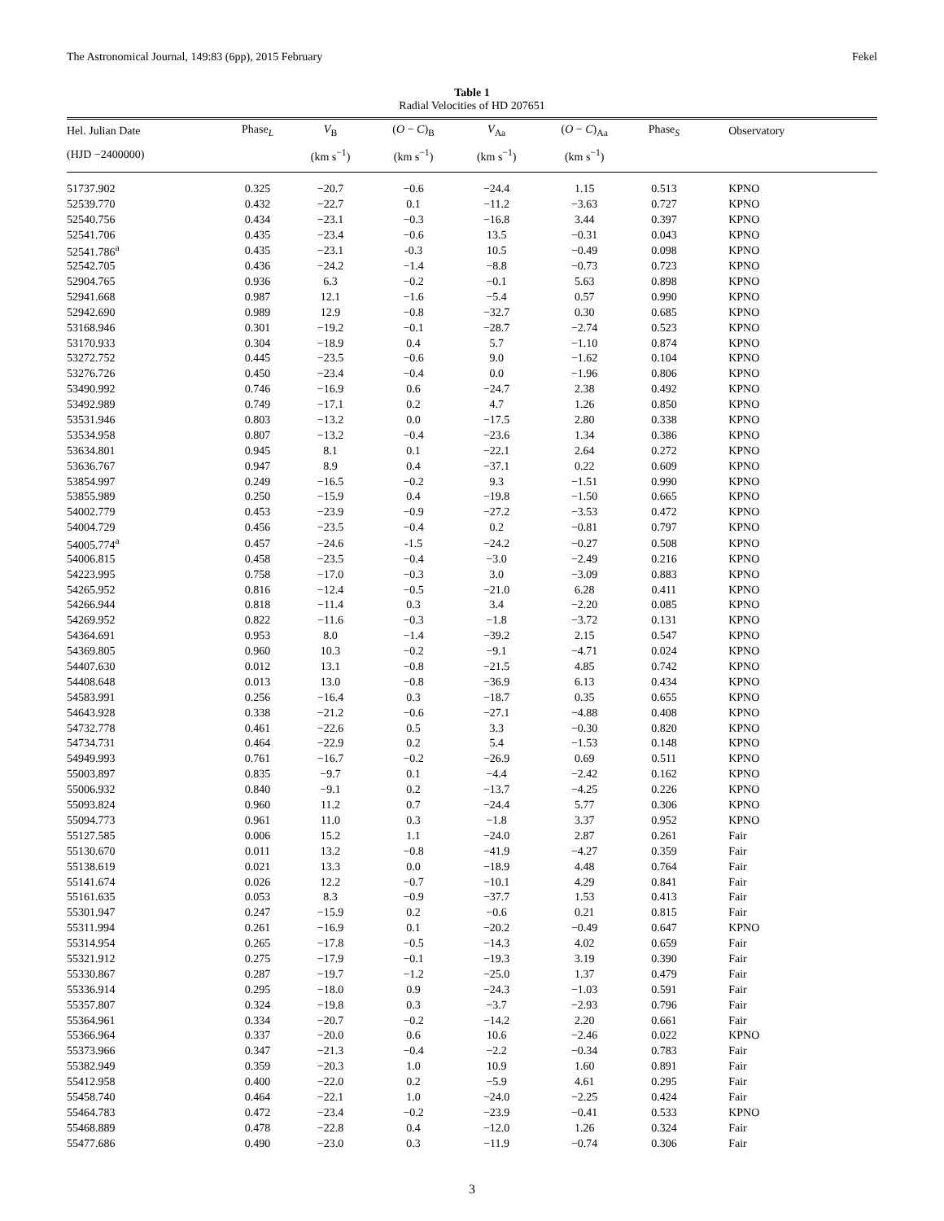The Astronomical Journal, 149:83 (6pp), 2015 February Fekel
Table 1
Radial Velocities of HD 207651
| Hel. Julian Date | Phase<sub>L</sub> | V<sub>B</sub> | ( O − C )<sub>B</sub> | V<sub>Aa</sub> | ( O − C )<sub>Aa</sub> | Phase<sub>S</sub> | Observatory |
| --- | --- | --- | --- | --- | --- | --- | --- |
| (HJD −2400000) | | (km s<sup>−1</sup>) | (km s<sup>−1</sup>) | (km s<sup>−1</sup>) | (km s<sup>−1</sup>) | | |
| 51737.902 | 0.325 | −20.7 | −0.6 | −24.4 | 1.15 | 0.513 | KPNO |
| 52539.770 | 0.432 | −22.7 | 0.1 | −11.2 | −3.63 | 0.727 | KPNO |
| 52540.756 | 0.434 | −23.1 | −0.3 | −16.8 | 3.44 | 0.397 | KPNO |
| 52541.706 | 0.435 | −23.4 | −0.6 | 13.5 | −0.31 | 0.043 | KPNO |
| 52541.786<sup>a</sup> | 0.435 | −23.1 | -0.3 | 10.5 | −0.49 | 0.098 | KPNO |
| 52542.705 | 0.436 | −24.2 | −1.4 | −8.8 | −0.73 | 0.723 | KPNO |
| 52904.765 | 0.936 | 6.3 | −0.2 | −0.1 | 5.63 | 0.898 | KPNO |
| 52941.668 | 0.987 | 12.1 | −1.6 | −5.4 | 0.57 | 0.990 | KPNO |
| 52942.690 | 0.989 | 12.9 | −0.8 | −32.7 | 0.30 | 0.685 | KPNO |
| 53168.946 | 0.301 | −19.2 | −0.1 | −28.7 | −2.74 | 0.523 | KPNO |
| 53170.933 | 0.304 | −18.9 | 0.4 | 5.7 | −1.10 | 0.874 | KPNO |
| 53272.752 | 0.445 | −23.5 | −0.6 | 9.0 | −1.62 | 0.104 | KPNO |
| 53276.726 | 0.450 | −23.4 | −0.4 | 0.0 | −1.96 | 0.806 | KPNO |
| 53490.992 | 0.746 | −16.9 | 0.6 | −24.7 | 2.38 | 0.492 | KPNO |
| 53492.989 | 0.749 | −17.1 | 0.2 | 4.7 | 1.26 | 0.850 | KPNO |
| 53531.946 | 0.803 | −13.2 | 0.0 | −17.5 | 2.80 | 0.338 | KPNO |
| 53534.958 | 0.807 | −13.2 | −0.4 | −23.6 | 1.34 | 0.386 | KPNO |
| 53634.801 | 0.945 | 8.1 | 0.1 | −22.1 | 2.64 | 0.272 | KPNO |
| 53636.767 | 0.947 | 8.9 | 0.4 | −37.1 | 0.22 | 0.609 | KPNO |
| 53854.997 | 0.249 | −16.5 | −0.2 | 9.3 | −1.51 | 0.990 | KPNO |
| 53855.989 | 0.250 | −15.9 | 0.4 | −19.8 | −1.50 | 0.665 | KPNO |
| 54002.779 | 0.453 | −23.9 | −0.9 | −27.2 | −3.53 | 0.472 | KPNO |
| 54004.729 | 0.456 | −23.5 | −0.4 | 0.2 | −0.81 | 0.797 | KPNO |
| 54005.774<sup>a</sup> | 0.457 | −24.6 | -1.5 | −24.2 | −0.27 | 0.508 | KPNO |
| 54006.815 | 0.458 | −23.5 | −0.4 | −3.0 | −2.49 | 0.216 | KPNO |
| 54223.995 | 0.758 | −17.0 | −0.3 | 3.0 | −3.09 | 0.883 | KPNO |
| 54265.952 | 0.816 | −12.4 | −0.5 | −21.0 | 6.28 | 0.411 | KPNO |
| 54266.944 | 0.818 | −11.4 | 0.3 | 3.4 | −2.20 | 0.085 | KPNO |
| 54269.952 | 0.822 | −11.6 | −0.3 | −1.8 | −3.72 | 0.131 | KPNO |
| 54364.691 | 0.953 | 8.0 | −1.4 | −39.2 | 2.15 | 0.547 | KPNO |
| 54369.805 | 0.960 | 10.3 | −0.2 | −9.1 | −4.71 | 0.024 | KPNO |
| 54407.630 | 0.012 | 13.1 | −0.8 | −21.5 | 4.85 | 0.742 | KPNO |
| 54408.648 | 0.013 | 13.0 | −0.8 | −36.9 | 6.13 | 0.434 | KPNO |
| 54583.991 | 0.256 | −16.4 | 0.3 | −18.7 | 0.35 | 0.655 | KPNO |
| 54643.928 | 0.338 | −21.2 | −0.6 | −27.1 | −4.88 | 0.408 | KPNO |
| 54732.778 | 0.461 | −22.6 | 0.5 | 3.3 | −0.30 | 0.820 | KPNO |
| 54734.731 | 0.464 | −22.9 | 0.2 | 5.4 | −1.53 | 0.148 | KPNO |
| 54949.993 | 0.761 | −16.7 | −0.2 | −26.9 | 0.69 | 0.511 | KPNO |
| 55003.897 | 0.835 | −9.7 | 0.1 | −4.4 | −2.42 | 0.162 | KPNO |
| 55006.932 | 0.840 | −9.1 | 0.2 | −13.7 | −4.25 | 0.226 | KPNO |
| 55093.824 | 0.960 | 11.2 | 0.7 | −24.4 | 5.77 | 0.306 | KPNO |
| 55094.773 | 0.961 | 11.0 | 0.3 | −1.8 | 3.37 | 0.952 | KPNO |
| 55127.585 | 0.006 | 15.2 | 1.1 | −24.0 | 2.87 | 0.261 | Fair |
| 55130.670 | 0.011 | 13.2 | −0.8 | −41.9 | −4.27 | 0.359 | Fair |
| 55138.619 | 0.021 | 13.3 | 0.0 | −18.9 | 4.48 | 0.764 | Fair |
| 55141.674 | 0.026 | 12.2 | −0.7 | −10.1 | 4.29 | 0.841 | Fair |
| 55161.635 | 0.053 | 8.3 | −0.9 | −37.7 | 1.53 | 0.413 | Fair |
| 55301.947 | 0.247 | −15.9 | 0.2 | −0.6 | 0.21 | 0.815 | Fair |
| 55311.994 | 0.261 | −16.9 | 0.1 | −20.2 | −0.49 | 0.647 | KPNO |
| 55314.954 | 0.265 | −17.8 | −0.5 | −14.3 | 4.02 | 0.659 | Fair |
| 55321.912 | 0.275 | −17.9 | −0.1 | −19.3 | 3.19 | 0.390 | Fair |
| 55330.867 | 0.287 | −19.7 | −1.2 | −25.0 | 1.37 | 0.479 | Fair |
| 55336.914 | 0.295 | −18.0 | 0.9 | −24.3 | −1.03 | 0.591 | Fair |
| 55357.807 | 0.324 | −19.8 | 0.3 | −3.7 | −2.93 | 0.796 | Fair |
| 55364.961 | 0.334 | −20.7 | −0.2 | −14.2 | 2.20 | 0.661 | Fair |
| 55366.964 | 0.337 | −20.0 | 0.6 | 10.6 | −2.46 | 0.022 | KPNO |
| 55373.966 | 0.347 | −21.3 | −0.4 | −2.2 | −0.34 | 0.783 | Fair |
| 55382.949 | 0.359 | −20.3 | 1.0 | 10.9 | 1.60 | 0.891 | Fair |
| 55412.958 | 0.400 | −22.0 | 0.2 | −5.9 | 4.61 | 0.295 | Fair |
| 55458.740 | 0.464 | −22.1 | 1.0 | −24.0 | −2.25 | 0.424 | Fair |
| 55464.783 | 0.472 | −23.4 | −0.2 | −23.9 | −0.41 | 0.533 | KPNO |
| 55468.889 | 0.478 | −22.8 | 0.4 | −12.0 | 1.26 | 0.324 | Fair |
| 55477.686 | 0.490 | −23.0 | 0.3 | −11.9 | −0.74 | 0.306 | Fair |
3